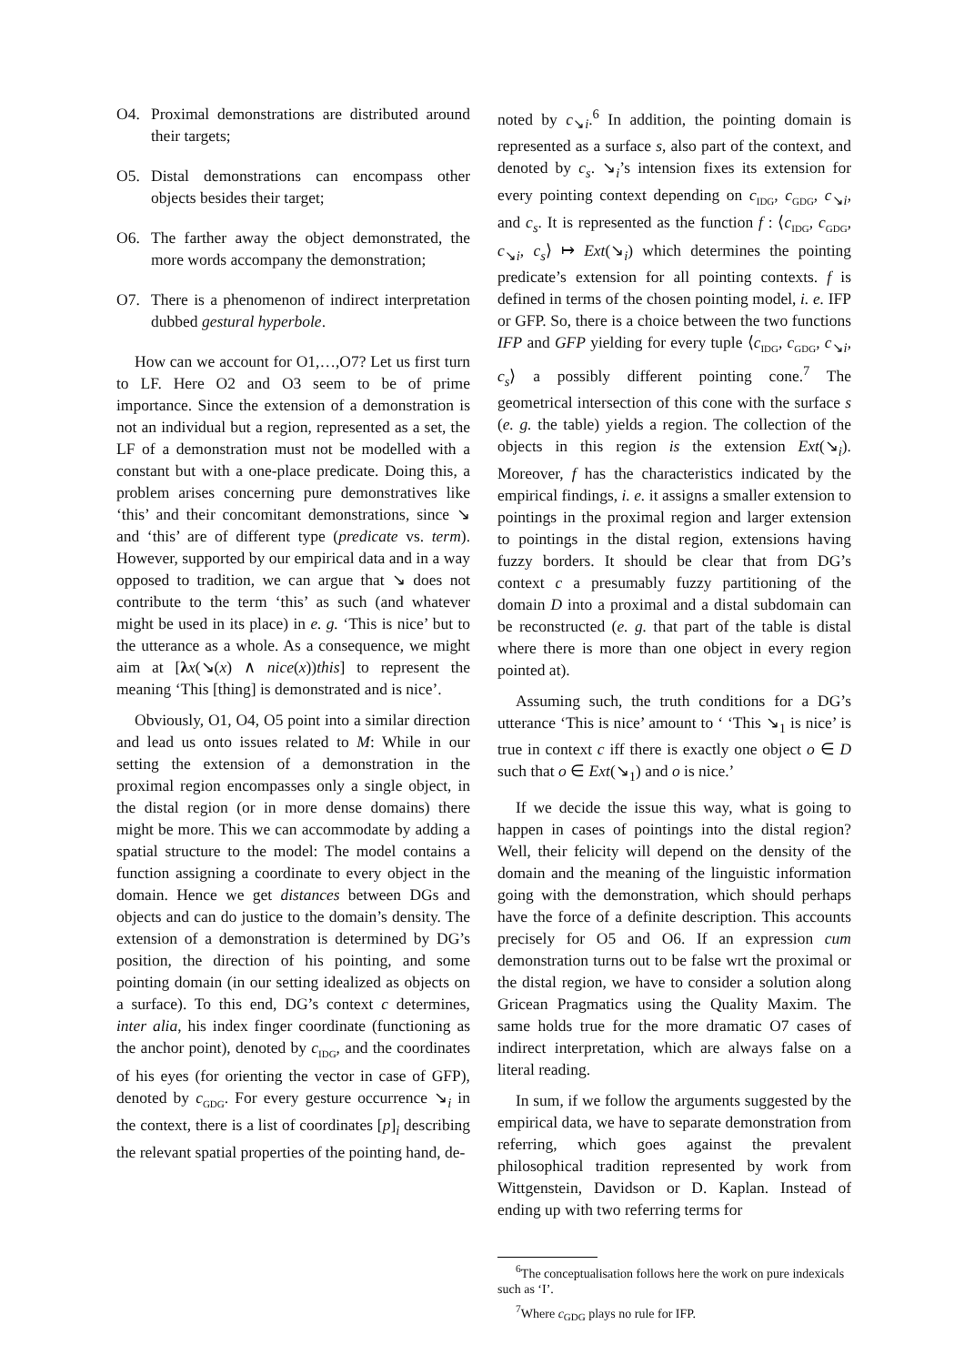O4. Proximal demonstrations are distributed around their targets;
O5. Distal demonstrations can encompass other objects besides their target;
O6. The farther away the object demonstrated, the more words accompany the demonstration;
O7. There is a phenomenon of indirect interpretation dubbed gestural hyperbole.
How can we account for O1,…,O7? Let us first turn to LF. Here O2 and O3 seem to be of prime importance. Since the extension of a demonstration is not an individual but a region, represented as a set, the LF of a demonstration must not be modelled with a constant but with a one-place predicate. Doing this, a problem arises concerning pure demonstratives like ‘this’ and their concomitant demonstrations, since ↘ and ‘this’ are of different type (predicate vs. term). However, supported by our empirical data and in a way opposed to tradition, we can argue that ↘ does not contribute to the term ‘this’ as such (and whatever might be used in its place) in e. g. ‘This is nice’ but to the utterance as a whole. As a consequence, we might aim at [λx(↘(x) ∧ nice(x))this] to represent the meaning ‘This [thing] is demonstrated and is nice’.
Obviously, O1, O4, O5 point into a similar direction and lead us onto issues related to M: While in our setting the extension of a demonstration in the proximal region encompasses only a single object, in the distal region (or in more dense domains) there might be more. This we can accommodate by adding a spatial structure to the model: The model contains a function assigning a coordinate to every object in the domain. Hence we get distances between DGs and objects and can do justice to the domain’s density. The extension of a demonstration is determined by DG’s position, the direction of his pointing, and some pointing domain (in our setting idealized as objects on a surface). To this end, DG’s context c determines, inter alia, his index finger coordinate (functioning as the anchor point), denoted by c<sub>IDG</sub>, and the coordinates of his eyes (for orienting the vector in case of GFP), denoted by c<sub>GDG</sub>. For every gesture occurrence ↘<sub>i</sub> in the context, there is a list of coordinates [p]<sub>i</sub> describing the relevant spatial properties of the pointing hand, de-
noted by c<sub>↘i</sub>.<sup>6</sup> In addition, the pointing domain is represented as a surface s, also part of the context, and denoted by c<sub>s</sub>. ↘<sub>i</sub>’s intension fixes its extension for every pointing context depending on c<sub>IDG</sub>, c<sub>GDG</sub>, c<sub>↘i</sub>, and c<sub>s</sub>. It is represented as the function f : ⟨c<sub>IDG</sub>, c<sub>GDG</sub>, c<sub>↘i</sub>, c<sub>s</sub>⟩ ↦ Ext(↘<sub>i</sub>) which determines the pointing predicate’s extension for all pointing contexts. f is defined in terms of the chosen pointing model, i. e. IFP or GFP. So, there is a choice between the two functions IFP and GFP yielding for every tuple ⟨c<sub>IDG</sub>, c<sub>GDG</sub>, c<sub>↘i</sub>, c<sub>s</sub>⟩ a possibly different pointing cone.<sup>7</sup> The geometrical intersection of this cone with the surface s (e. g. the table) yields a region. The collection of the objects in this region is the extension Ext(↘<sub>i</sub>). Moreover, f has the characteristics indicated by the empirical findings, i. e. it assigns a smaller extension to pointings in the proximal region and larger extension to pointings in the distal region, extensions having fuzzy borders. It should be clear that from DG’s context c a presumably fuzzy partitioning of the domain D into a proximal and a distal subdomain can be reconstructed (e. g. that part of the table is distal where there is more than one object in every region pointed at).
Assuming such, the truth conditions for a DG’s utterance ‘This is nice’ amount to ‘ ‘This ↘<sub>1</sub> is nice’ is true in context c iff there is exactly one object o ∈ D such that o ∈ Ext(↘<sub>1</sub>) and o is nice.’
If we decide the issue this way, what is going to happen in cases of pointings into the distal region? Well, their felicity will depend on the density of the domain and the meaning of the linguistic information going with the demonstration, which should perhaps have the force of a definite description. This accounts precisely for O5 and O6. If an expression cum demonstration turns out to be false wrt the proximal or the distal region, we have to consider a solution along Gricean Pragmatics using the Quality Maxim. The same holds true for the more dramatic O7 cases of indirect interpretation, which are always false on a literal reading.
In sum, if we follow the arguments suggested by the empirical data, we have to separate demonstration from referring, which goes against the prevalent philosophical tradition represented by work from Wittgenstein, Davidson or D. Kaplan. Instead of ending up with two referring terms for
<sup>6</sup> The conceptualisation follows here the work on pure indexicals such as ‘I’.
<sup>7</sup> Where c<sub>GDG</sub> plays no rule for IFP.